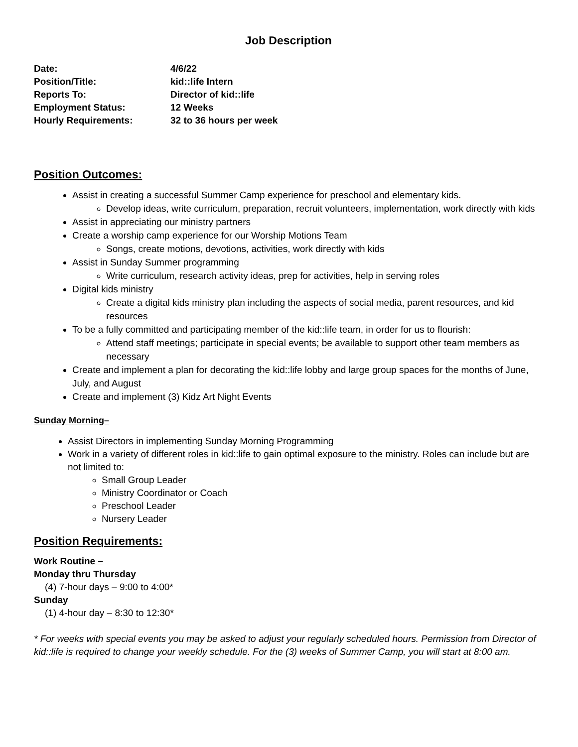Job Description
| Date: | 4/6/22 |
| Position/Title: | kid::life Intern |
| Reports To: | Director of kid::life |
| Employment Status: | 12 Weeks |
| Hourly Requirements: | 32 to 36 hours per week |
Position Outcomes:
Assist in creating a successful Summer Camp experience for preschool and elementary kids.
Develop ideas, write curriculum, preparation, recruit volunteers, implementation, work directly with kids
Assist in appreciating our ministry partners
Create a worship camp experience for our Worship Motions Team
Songs, create motions, devotions, activities, work directly with kids
Assist in Sunday Summer programming
Write curriculum, research activity ideas, prep for activities, help in serving roles
Digital kids ministry
Create a digital kids ministry plan including the aspects of social media, parent resources, and kid resources
To be a fully committed and participating member of the kid::life team, in order for us to flourish:
Attend staff meetings; participate in special events; be available to support other team members as necessary
Create and implement a plan for decorating the kid::life lobby and large group spaces for the months of June, July, and August
Create and implement (3) Kidz Art Night Events
Sunday Morning–
Assist Directors in implementing Sunday Morning Programming
Work in a variety of different roles in kid::life to gain optimal exposure to the ministry. Roles can include but are not limited to:
Small Group Leader
Ministry Coordinator or Coach
Preschool Leader
Nursery Leader
Position Requirements:
Work Routine –
Monday thru Thursday
(4) 7-hour days – 9:00 to 4:00*
Sunday
(1) 4-hour day – 8:30 to 12:30*
* For weeks with special events you may be asked to adjust your regularly scheduled hours. Permission from Director of kid::life is required to change your weekly schedule. For the (3) weeks of Summer Camp, you will start at 8:00 am.